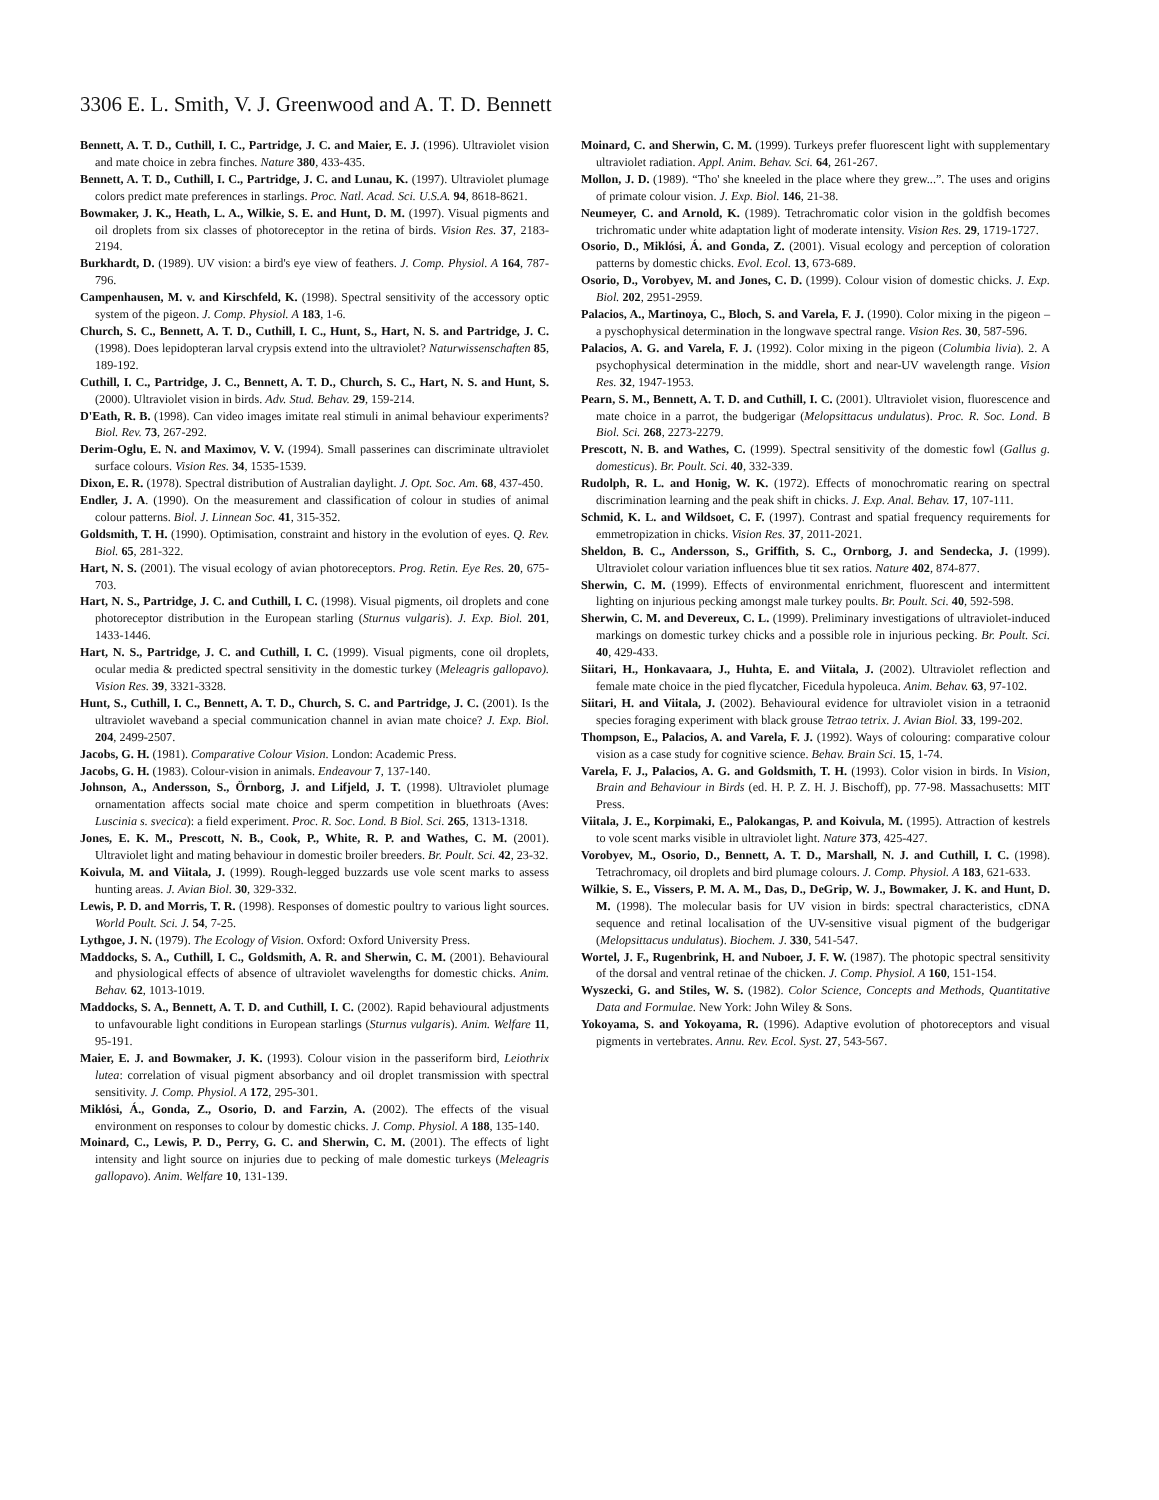3306 E. L. Smith, V. J. Greenwood and A. T. D. Bennett
Bennett, A. T. D., Cuthill, I. C., Partridge, J. C. and Maier, E. J. (1996). Ultraviolet vision and mate choice in zebra finches. Nature 380, 433-435.
Bennett, A. T. D., Cuthill, I. C., Partridge, J. C. and Lunau, K. (1997). Ultraviolet plumage colors predict mate preferences in starlings. Proc. Natl. Acad. Sci. U.S.A. 94, 8618-8621.
Bowmaker, J. K., Heath, L. A., Wilkie, S. E. and Hunt, D. M. (1997). Visual pigments and oil droplets from six classes of photoreceptor in the retina of birds. Vision Res. 37, 2183-2194.
Burkhardt, D. (1989). UV vision: a bird's eye view of feathers. J. Comp. Physiol. A 164, 787-796.
Campenhausen, M. v. and Kirschfeld, K. (1998). Spectral sensitivity of the accessory optic system of the pigeon. J. Comp. Physiol. A 183, 1-6.
Church, S. C., Bennett, A. T. D., Cuthill, I. C., Hunt, S., Hart, N. S. and Partridge, J. C. (1998). Does lepidopteran larval crypsis extend into the ultraviolet? Naturwissenschaften 85, 189-192.
Cuthill, I. C., Partridge, J. C., Bennett, A. T. D., Church, S. C., Hart, N. S. and Hunt, S. (2000). Ultraviolet vision in birds. Adv. Stud. Behav. 29, 159-214.
D'Eath, R. B. (1998). Can video images imitate real stimuli in animal behaviour experiments? Biol. Rev. 73, 267-292.
Derim-Oglu, E. N. and Maximov, V. V. (1994). Small passerines can discriminate ultraviolet surface colours. Vision Res. 34, 1535-1539.
Dixon, E. R. (1978). Spectral distribution of Australian daylight. J. Opt. Soc. Am. 68, 437-450.
Endler, J. A. (1990). On the measurement and classification of colour in studies of animal colour patterns. Biol. J. Linnean Soc. 41, 315-352.
Goldsmith, T. H. (1990). Optimisation, constraint and history in the evolution of eyes. Q. Rev. Biol. 65, 281-322.
Hart, N. S. (2001). The visual ecology of avian photoreceptors. Prog. Retin. Eye Res. 20, 675-703.
Hart, N. S., Partridge, J. C. and Cuthill, I. C. (1998). Visual pigments, oil droplets and cone photoreceptor distribution in the European starling (Sturnus vulgaris). J. Exp. Biol. 201, 1433-1446.
Hart, N. S., Partridge, J. C. and Cuthill, I. C. (1999). Visual pigments, cone oil droplets, ocular media & predicted spectral sensitivity in the domestic turkey (Meleagris gallopavo). Vision Res. 39, 3321-3328.
Hunt, S., Cuthill, I. C., Bennett, A. T. D., Church, S. C. and Partridge, J. C. (2001). Is the ultraviolet waveband a special communication channel in avian mate choice? J. Exp. Biol. 204, 2499-2507.
Jacobs, G. H. (1981). Comparative Colour Vision. London: Academic Press.
Jacobs, G. H. (1983). Colour-vision in animals. Endeavour 7, 137-140.
Johnson, A., Andersson, S., Örnborg, J. and Lifjeld, J. T. (1998). Ultraviolet plumage ornamentation affects social mate choice and sperm competition in bluethroats (Aves: Luscinia s. svecica): a field experiment. Proc. R. Soc. Lond. B Biol. Sci. 265, 1313-1318.
Jones, E. K. M., Prescott, N. B., Cook, P., White, R. P. and Wathes, C. M. (2001). Ultraviolet light and mating behaviour in domestic broiler breeders. Br. Poult. Sci. 42, 23-32.
Koivula, M. and Viitala, J. (1999). Rough-legged buzzards use vole scent marks to assess hunting areas. J. Avian Biol. 30, 329-332.
Lewis, P. D. and Morris, T. R. (1998). Responses of domestic poultry to various light sources. World Poult. Sci. J. 54, 7-25.
Lythgoe, J. N. (1979). The Ecology of Vision. Oxford: Oxford University Press.
Maddocks, S. A., Cuthill, I. C., Goldsmith, A. R. and Sherwin, C. M. (2001). Behavioural and physiological effects of absence of ultraviolet wavelengths for domestic chicks. Anim. Behav. 62, 1013-1019.
Maddocks, S. A., Bennett, A. T. D. and Cuthill, I. C. (2002). Rapid behavioural adjustments to unfavourable light conditions in European starlings (Sturnus vulgaris). Anim. Welfare 11, 95-191.
Maier, E. J. and Bowmaker, J. K. (1993). Colour vision in the passeriform bird, Leiothrix lutea: correlation of visual pigment absorbancy and oil droplet transmission with spectral sensitivity. J. Comp. Physiol. A 172, 295-301.
Miklósi, Á., Gonda, Z., Osorio, D. and Farzin, A. (2002). The effects of the visual environment on responses to colour by domestic chicks. J. Comp. Physiol. A 188, 135-140.
Moinard, C., Lewis, P. D., Perry, G. C. and Sherwin, C. M. (2001). The effects of light intensity and light source on injuries due to pecking of male domestic turkeys (Meleagris gallopavo). Anim. Welfare 10, 131-139.
Moinard, C. and Sherwin, C. M. (1999). Turkeys prefer fluorescent light with supplementary ultraviolet radiation. Appl. Anim. Behav. Sci. 64, 261-267.
Mollon, J. D. (1989). “Tho' she kneeled in the place where they grew...”. The uses and origins of primate colour vision. J. Exp. Biol. 146, 21-38.
Neumeyer, C. and Arnold, K. (1989). Tetrachromatic color vision in the goldfish becomes trichromatic under white adaptation light of moderate intensity. Vision Res. 29, 1719-1727.
Osorio, D., Miklósi, Á. and Gonda, Z. (2001). Visual ecology and perception of coloration patterns by domestic chicks. Evol. Ecol. 13, 673-689.
Osorio, D., Vorobyev, M. and Jones, C. D. (1999). Colour vision of domestic chicks. J. Exp. Biol. 202, 2951-2959.
Palacios, A., Martinoya, C., Bloch, S. and Varela, F. J. (1990). Color mixing in the pigeon – a pyschophysical determination in the longwave spectral range. Vision Res. 30, 587-596.
Palacios, A. G. and Varela, F. J. (1992). Color mixing in the pigeon (Columbia livia). 2. A psychophysical determination in the middle, short and near-UV wavelength range. Vision Res. 32, 1947-1953.
Pearn, S. M., Bennett, A. T. D. and Cuthill, I. C. (2001). Ultraviolet vision, fluorescence and mate choice in a parrot, the budgerigar (Melopsittacus undulatus). Proc. R. Soc. Lond. B Biol. Sci. 268, 2273-2279.
Prescott, N. B. and Wathes, C. (1999). Spectral sensitivity of the domestic fowl (Gallus g. domesticus). Br. Poult. Sci. 40, 332-339.
Rudolph, R. L. and Honig, W. K. (1972). Effects of monochromatic rearing on spectral discrimination learning and the peak shift in chicks. J. Exp. Anal. Behav. 17, 107-111.
Schmid, K. L. and Wildsoet, C. F. (1997). Contrast and spatial frequency requirements for emmetropization in chicks. Vision Res. 37, 2011-2021.
Sheldon, B. C., Andersson, S., Griffith, S. C., Ornborg, J. and Sendecka, J. (1999). Ultraviolet colour variation influences blue tit sex ratios. Nature 402, 874-877.
Sherwin, C. M. (1999). Effects of environmental enrichment, fluorescent and intermittent lighting on injurious pecking amongst male turkey poults. Br. Poult. Sci. 40, 592-598.
Sherwin, C. M. and Devereux, C. L. (1999). Preliminary investigations of ultraviolet-induced markings on domestic turkey chicks and a possible role in injurious pecking. Br. Poult. Sci. 40, 429-433.
Siitari, H., Honkavaara, J., Huhta, E. and Viitala, J. (2002). Ultraviolet reflection and female mate choice in the pied flycatcher, Ficedula hypoleuca. Anim. Behav. 63, 97-102.
Siitari, H. and Viitala, J. (2002). Behavioural evidence for ultraviolet vision in a tetraonid species foraging experiment with black grouse Tetrao tetrix. J. Avian Biol. 33, 199-202.
Thompson, E., Palacios, A. and Varela, F. J. (1992). Ways of colouring: comparative colour vision as a case study for cognitive science. Behav. Brain Sci. 15, 1-74.
Varela, F. J., Palacios, A. G. and Goldsmith, T. H. (1993). Color vision in birds. In Vision, Brain and Behaviour in Birds (ed. H. P. Z. H. J. Bischoff), pp. 77-98. Massachusetts: MIT Press.
Viitala, J. E., Korpimaki, E., Palokangas, P. and Koivula, M. (1995). Attraction of kestrels to vole scent marks visible in ultraviolet light. Nature 373, 425-427.
Vorobyev, M., Osorio, D., Bennett, A. T. D., Marshall, N. J. and Cuthill, I. C. (1998). Tetrachromacy, oil droplets and bird plumage colours. J. Comp. Physiol. A 183, 621-633.
Wilkie, S. E., Vissers, P. M. A. M., Das, D., DeGrip, W. J., Bowmaker, J. K. and Hunt, D. M. (1998). The molecular basis for UV vision in birds: spectral characteristics, cDNA sequence and retinal localisation of the UV-sensitive visual pigment of the budgerigar (Melopsittacus undulatus). Biochem. J. 330, 541-547.
Wortel, J. F., Rugenbrink, H. and Nuboer, J. F. W. (1987). The photopic spectral sensitivity of the dorsal and ventral retinae of the chicken. J. Comp. Physiol. A 160, 151-154.
Wyszecki, G. and Stiles, W. S. (1982). Color Science, Concepts and Methods, Quantitative Data and Formulae. New York: John Wiley & Sons.
Yokoyama, S. and Yokoyama, R. (1996). Adaptive evolution of photoreceptors and visual pigments in vertebrates. Annu. Rev. Ecol. Syst. 27, 543-567.